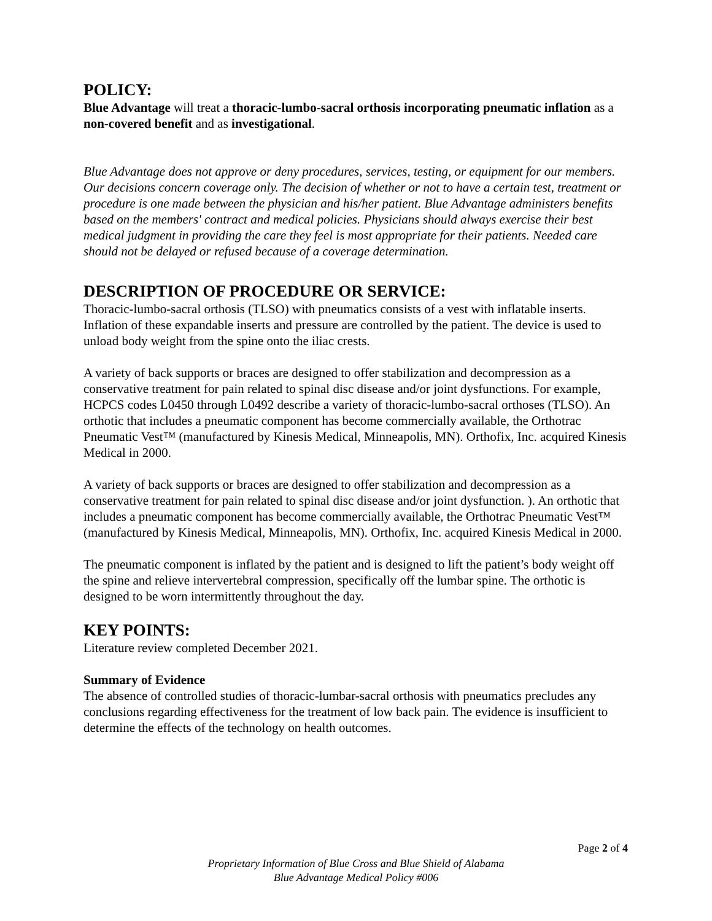POLICY:
Blue Advantage will treat a thoracic-lumbo-sacral orthosis incorporating pneumatic inflation as a non-covered benefit and as investigational.
Blue Advantage does not approve or deny procedures, services, testing, or equipment for our members. Our decisions concern coverage only. The decision of whether or not to have a certain test, treatment or procedure is one made between the physician and his/her patient. Blue Advantage administers benefits based on the members' contract and medical policies. Physicians should always exercise their best medical judgment in providing the care they feel is most appropriate for their patients. Needed care should not be delayed or refused because of a coverage determination.
DESCRIPTION OF PROCEDURE OR SERVICE:
Thoracic-lumbo-sacral orthosis (TLSO) with pneumatics consists of a vest with inflatable inserts. Inflation of these expandable inserts and pressure are controlled by the patient. The device is used to unload body weight from the spine onto the iliac crests.
A variety of back supports or braces are designed to offer stabilization and decompression as a conservative treatment for pain related to spinal disc disease and/or joint dysfunctions. For example, HCPCS codes L0450 through L0492 describe a variety of thoracic-lumbo-sacral orthoses (TLSO). An orthotic that includes a pneumatic component has become commercially available, the Orthotrac Pneumatic Vest™ (manufactured by Kinesis Medical, Minneapolis, MN). Orthofix, Inc. acquired Kinesis Medical in 2000.
A variety of back supports or braces are designed to offer stabilization and decompression as a conservative treatment for pain related to spinal disc disease and/or joint dysfunction. ). An orthotic that includes a pneumatic component has become commercially available, the Orthotrac Pneumatic Vest™ (manufactured by Kinesis Medical, Minneapolis, MN). Orthofix, Inc. acquired Kinesis Medical in 2000.
The pneumatic component is inflated by the patient and is designed to lift the patient’s body weight off the spine and relieve intervertebral compression, specifically off the lumbar spine. The orthotic is designed to be worn intermittently throughout the day.
KEY POINTS:
Literature review completed December 2021.
Summary of Evidence
The absence of controlled studies of thoracic-lumbar-sacral orthosis with pneumatics precludes any conclusions regarding effectiveness for the treatment of low back pain. The evidence is insufficient to determine the effects of the technology on health outcomes.
Page 2 of 4
Proprietary Information of Blue Cross and Blue Shield of Alabama
Blue Advantage Medical Policy #006